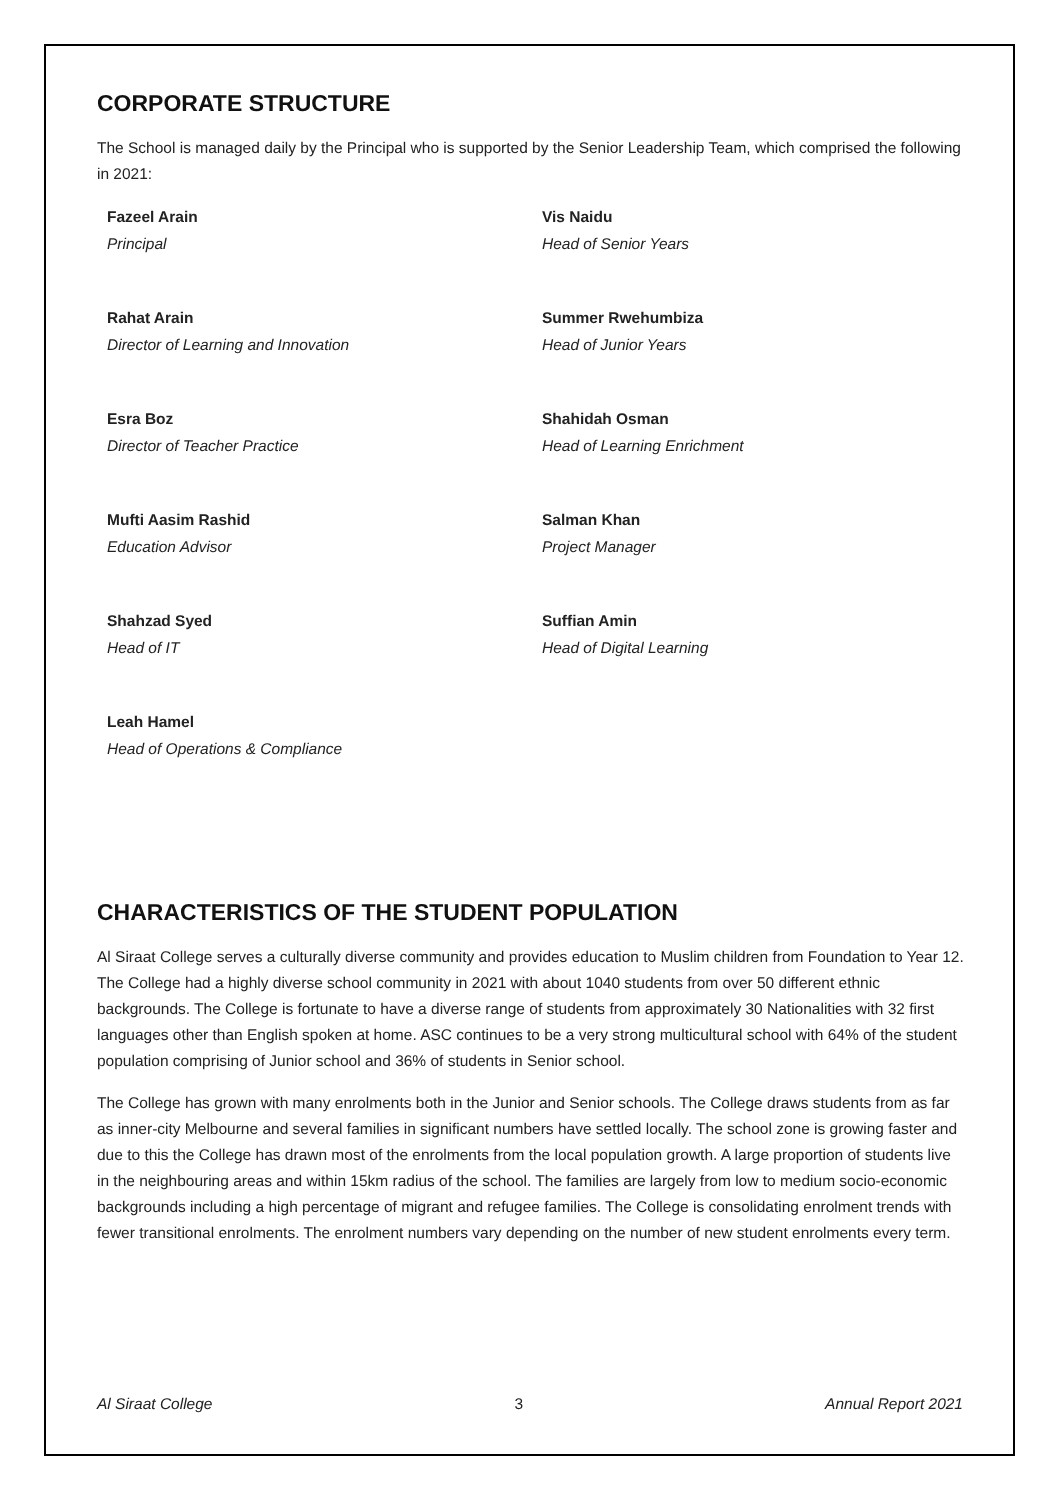CORPORATE STRUCTURE
The School is managed daily by the Principal who is supported by the Senior Leadership Team, which comprised the following in 2021:
Fazeel Arain
Principal
Vis Naidu
Head of Senior Years
Rahat Arain
Director of Learning and Innovation
Summer Rwehumbiza
Head of Junior Years
Esra Boz
Director of Teacher Practice
Shahidah Osman
Head of Learning Enrichment
Mufti Aasim Rashid
Education Advisor
Salman Khan
Project Manager
Shahzad Syed
Head of IT
Suffian Amin
Head of Digital Learning
Leah Hamel
Head of Operations & Compliance
CHARACTERISTICS OF THE STUDENT POPULATION
Al Siraat College serves a culturally diverse community and provides education to Muslim children from Foundation to Year 12. The College had a highly diverse school community in 2021 with about 1040 students from over 50 different ethnic backgrounds. The College is fortunate to have a diverse range of students from approximately 30 Nationalities with 32 first languages other than English spoken at home. ASC continues to be a very strong multicultural school with 64% of the student population comprising of Junior school and 36% of students in Senior school.
The College has grown with many enrolments both in the Junior and Senior schools. The College draws students from as far as inner-city Melbourne and several families in significant numbers have settled locally. The school zone is growing faster and due to this the College has drawn most of the enrolments from the local population growth. A large proportion of students live in the neighbouring areas and within 15km radius of the school. The families are largely from low to medium socio-economic backgrounds including a high percentage of migrant and refugee families. The College is consolidating enrolment trends with fewer transitional enrolments. The enrolment numbers vary depending on the number of new student enrolments every term.
Al Siraat College 3 Annual Report 2021